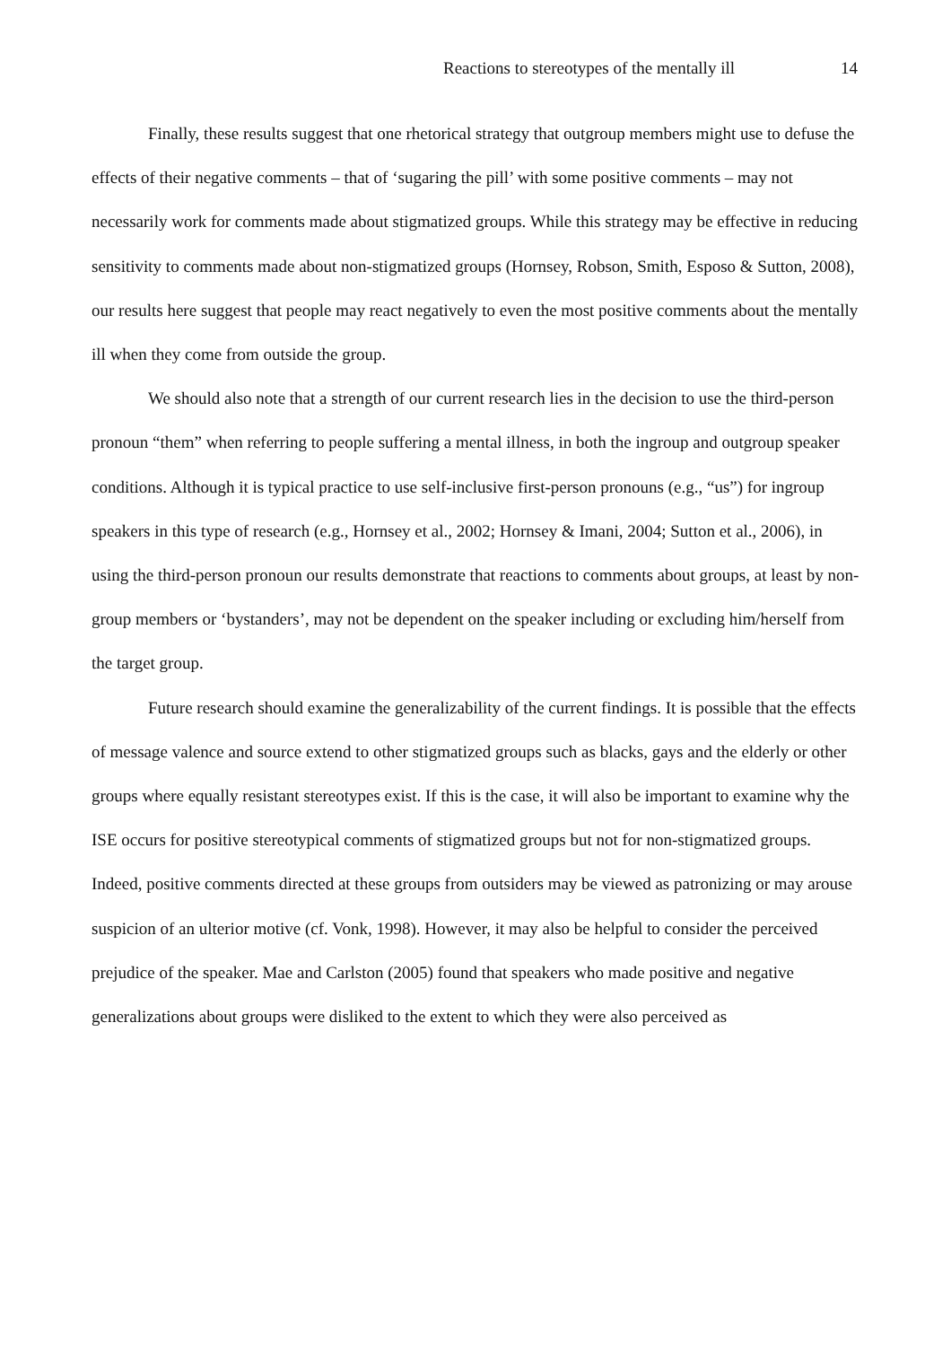Reactions to stereotypes of the mentally ill 14
Finally, these results suggest that one rhetorical strategy that outgroup members might use to defuse the effects of their negative comments – that of ‘sugaring the pill’ with some positive comments – may not necessarily work for comments made about stigmatized groups. While this strategy may be effective in reducing sensitivity to comments made about non-stigmatized groups (Hornsey, Robson, Smith, Esposo & Sutton, 2008), our results here suggest that people may react negatively to even the most positive comments about the mentally ill when they come from outside the group.
We should also note that a strength of our current research lies in the decision to use the third-person pronoun “them” when referring to people suffering a mental illness, in both the ingroup and outgroup speaker conditions. Although it is typical practice to use self-inclusive first-person pronouns (e.g., “us”) for ingroup speakers in this type of research (e.g., Hornsey et al., 2002; Hornsey & Imani, 2004; Sutton et al., 2006), in using the third-person pronoun our results demonstrate that reactions to comments about groups, at least by non-group members or ‘bystanders’, may not be dependent on the speaker including or excluding him/herself from the target group.
Future research should examine the generalizability of the current findings. It is possible that the effects of message valence and source extend to other stigmatized groups such as blacks, gays and the elderly or other groups where equally resistant stereotypes exist. If this is the case, it will also be important to examine why the ISE occurs for positive stereotypical comments of stigmatized groups but not for non-stigmatized groups. Indeed, positive comments directed at these groups from outsiders may be viewed as patronizing or may arouse suspicion of an ulterior motive (cf. Vonk, 1998). However, it may also be helpful to consider the perceived prejudice of the speaker. Mae and Carlston (2005) found that speakers who made positive and negative generalizations about groups were disliked to the extent to which they were also perceived as